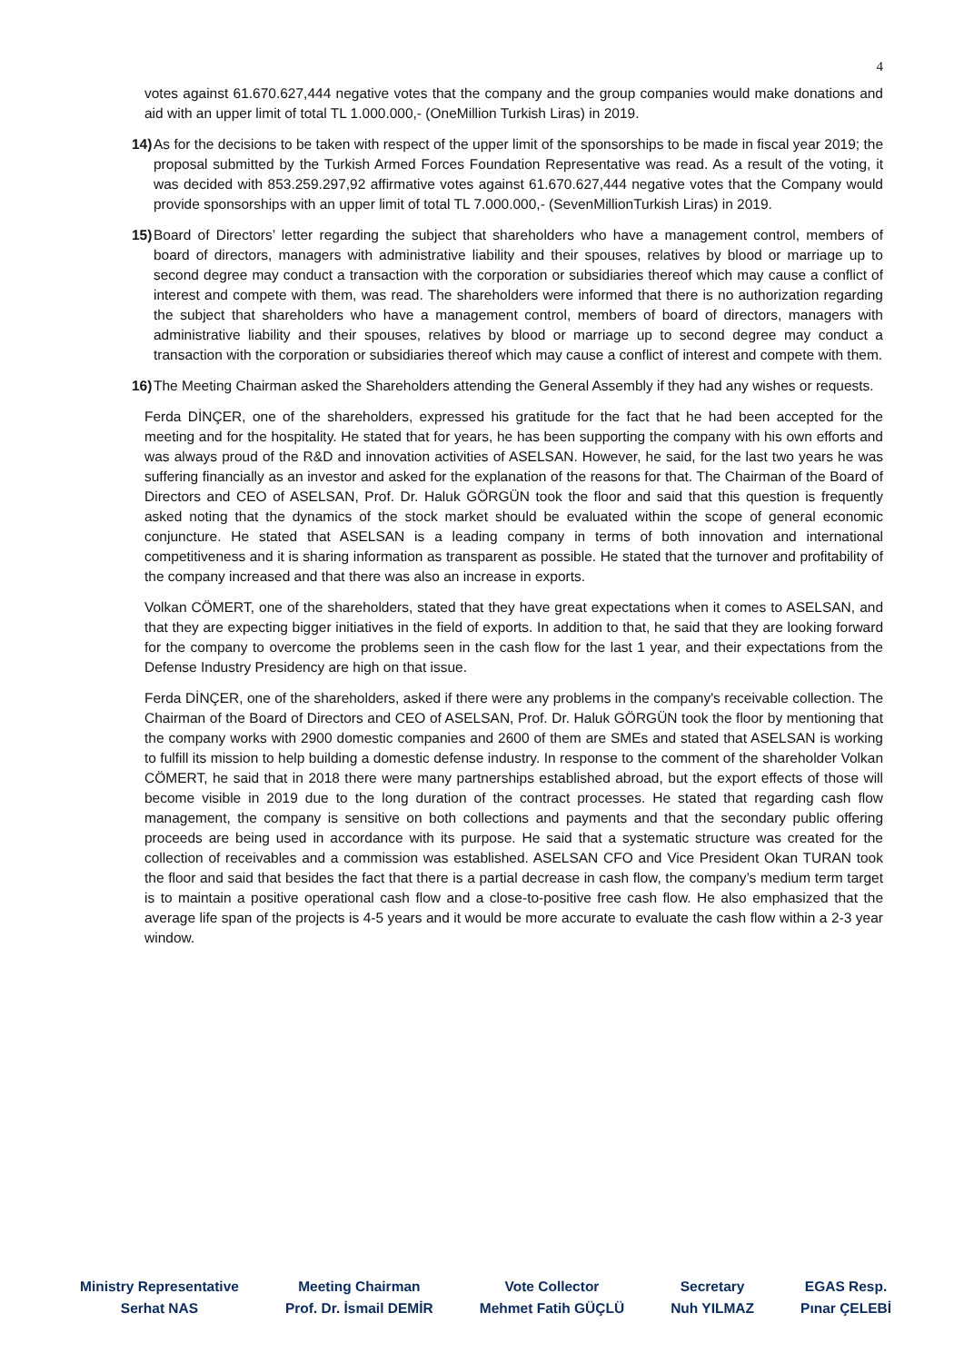4
votes against 61.670.627,444 negative votes that the company and the group companies would make donations and aid with an upper limit of total TL 1.000.000,- (OneMillion Turkish Liras) in 2019.
14)
As for the decisions to be taken with respect of the upper limit of the sponsorships to be made in fiscal year 2019; the proposal submitted by the Turkish Armed Forces Foundation Representative was read. As a result of the voting, it was decided with 853.259.297,92 affirmative votes against 61.670.627,444 negative votes that the Company would provide sponsorships with an upper limit of total TL 7.000.000,- (SevenMillionTurkish Liras) in 2019.
15)
Board of Directors’ letter regarding the subject that shareholders who have a management control, members of board of directors, managers with administrative liability and their spouses, relatives by blood or marriage up to second degree may conduct a transaction with the corporation or subsidiaries thereof which may cause a conflict of interest and compete with them, was read. The shareholders were informed that there is no authorization regarding the subject that shareholders who have a management control, members of board of directors, managers with administrative liability and their spouses, relatives by blood or marriage up to second degree may conduct a transaction with the corporation or subsidiaries thereof which may cause a conflict of interest and compete with them.
16)
The Meeting Chairman asked the Shareholders attending the General Assembly if they had any wishes or requests.
Ferda DİNÇER, one of the shareholders, expressed his gratitude for the fact that he had been accepted for the meeting and for the hospitality. He stated that for years, he has been supporting the company with his own efforts and was always proud of the R&D and innovation activities of ASELSAN. However, he said, for the last two years he was suffering financially as an investor and asked for the explanation of the reasons for that. The Chairman of the Board of Directors and CEO of ASELSAN, Prof. Dr. Haluk GÖRGÜN took the floor and said that this question is frequently asked noting that the dynamics of the stock market should be evaluated within the scope of general economic conjuncture. He stated that ASELSAN is a leading company in terms of both innovation and international competitiveness and it is sharing information as transparent as possible. He stated that the turnover and profitability of the company increased and that there was also an increase in exports.
Volkan CÖMERT, one of the shareholders, stated that they have great expectations when it comes to ASELSAN, and that they are expecting bigger initiatives in the field of exports. In addition to that, he said that they are looking forward for the company to overcome the problems seen in the cash flow for the last 1 year, and their expectations from the Defense Industry Presidency are high on that issue.
Ferda DİNÇER, one of the shareholders, asked if there were any problems in the company's receivable collection. The Chairman of the Board of Directors and CEO of ASELSAN, Prof. Dr. Haluk GÖRGÜN took the floor by mentioning that the company works with 2900 domestic companies and 2600 of them are SMEs and stated that ASELSAN is working to fulfill its mission to help building a domestic defense industry. In response to the comment of the shareholder Volkan CÖMERT, he said that in 2018 there were many partnerships established abroad, but the export effects of those will become visible in 2019 due to the long duration of the contract processes. He stated that regarding cash flow management, the company is sensitive on both collections and payments and that the secondary public offering proceeds are being used in accordance with its purpose. He said that a systematic structure was created for the collection of receivables and a commission was established. ASELSAN CFO and Vice President Okan TURAN took the floor and said that besides the fact that there is a partial decrease in cash flow, the company’s medium term target is to maintain a positive operational cash flow and a close-to-positive free cash flow. He also emphasized that the average life span of the projects is 4-5 years and it would be more accurate to evaluate the cash flow within a 2-3 year window.
Ministry Representative
Serhat NAS
Meeting Chairman
Prof. Dr. İsmail DEMİR
Vote Collector
Mehmet Fatih GÜÇLÜ
Secretary
Nuh YILMAZ
EGAS Resp.
Pınar ÇELEBİ